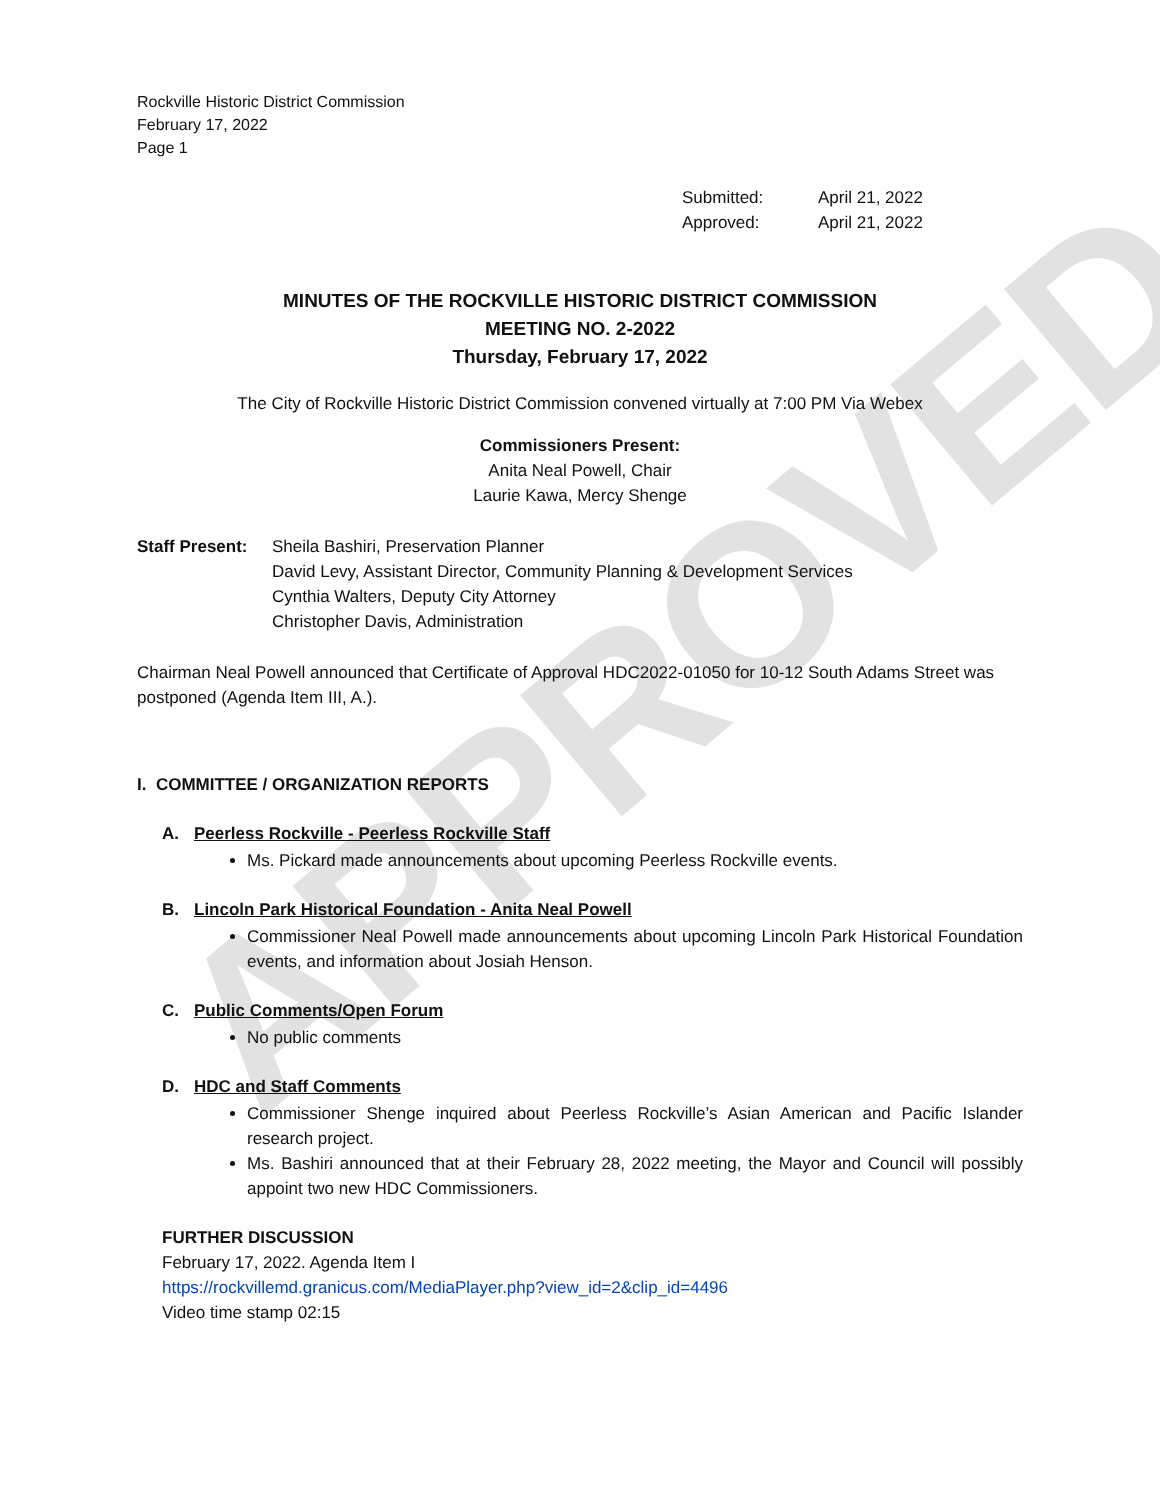APPROVED
Rockville Historic District Commission
February 17, 2022
Page 1
Submitted: April 21, 2022
Approved: April 21, 2022
MINUTES OF THE ROCKVILLE HISTORIC DISTRICT COMMISSION
MEETING NO. 2-2022
Thursday, February 17, 2022
The City of Rockville Historic District Commission convened virtually at 7:00 PM Via Webex
Commissioners Present:
Anita Neal Powell, Chair
Laurie Kawa, Mercy Shenge
Staff Present:
Sheila Bashiri, Preservation Planner
David Levy, Assistant Director, Community Planning & Development Services
Cynthia Walters, Deputy City Attorney
Christopher Davis, Administration
Chairman Neal Powell announced that Certificate of Approval HDC2022-01050 for 10-12 South Adams Street was postponed (Agenda Item III, A.).
I. COMMITTEE / ORGANIZATION REPORTS
A. Peerless Rockville - Peerless Rockville Staff
Ms. Pickard made announcements about upcoming Peerless Rockville events.
B. Lincoln Park Historical Foundation - Anita Neal Powell
Commissioner Neal Powell made announcements about upcoming Lincoln Park Historical Foundation events, and information about Josiah Henson.
C. Public Comments/Open Forum
No public comments
D. HDC and Staff Comments
Commissioner Shenge inquired about Peerless Rockville’s Asian American and Pacific Islander research project.
Ms. Bashiri announced that at their February 28, 2022 meeting, the Mayor and Council will possibly appoint two new HDC Commissioners.
FURTHER DISCUSSION
February 17, 2022. Agenda Item I
https://rockvillemd.granicus.com/MediaPlayer.php?view_id=2&clip_id=4496
Video time stamp 02:15